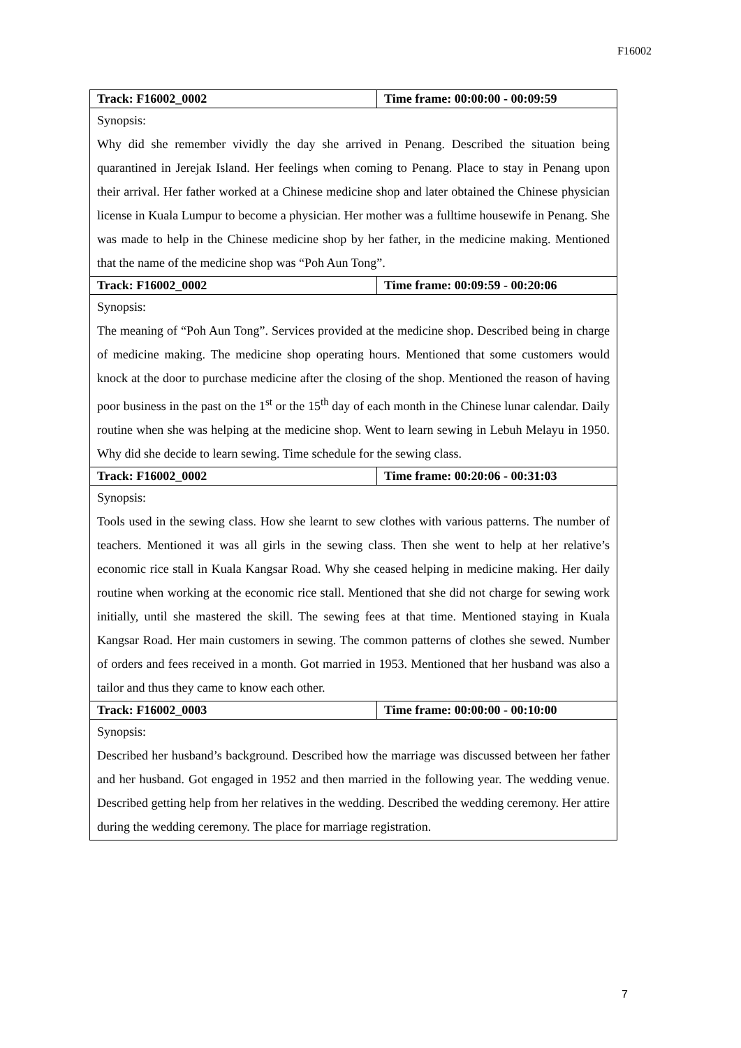F16002
| Track: F16002_0002 | Time frame: 00:00:00 - 00:09:59 |
| Synopsis: Why did she remember vividly the day she arrived in Penang. Described the situation being quarantined in Jerejak Island. Her feelings when coming to Penang. Place to stay in Penang upon their arrival. Her father worked at a Chinese medicine shop and later obtained the Chinese physician license in Kuala Lumpur to become a physician. Her mother was a fulltime housewife in Penang. She was made to help in the Chinese medicine shop by her father, in the medicine making. Mentioned that the name of the medicine shop was “Poh Aun Tong”. | |
| Track: F16002_0002 | Time frame: 00:09:59 - 00:20:06 |
| Synopsis: The meaning of “Poh Aun Tong”. Services provided at the medicine shop. Described being in charge of medicine making. The medicine shop operating hours. Mentioned that some customers would knock at the door to purchase medicine after the closing of the shop. Mentioned the reason of having poor business in the past on the 1<sup>st</sup> or the 15<sup>th</sup> day of each month in the Chinese lunar calendar. Daily routine when she was helping at the medicine shop. Went to learn sewing in Lebuh Melayu in 1950. Why did she decide to learn sewing. Time schedule for the sewing class. | |
| Track: F16002_0002 | Time frame: 00:20:06 - 00:31:03 |
| Synopsis: Tools used in the sewing class. How she learnt to sew clothes with various patterns. The number of teachers. Mentioned it was all girls in the sewing class. Then she went to help at her relative’s economic rice stall in Kuala Kangsar Road. Why she ceased helping in medicine making. Her daily routine when working at the economic rice stall. Mentioned that she did not charge for sewing work initially, until she mastered the skill. The sewing fees at that time. Mentioned staying in Kuala Kangsar Road. Her main customers in sewing. The common patterns of clothes she sewed. Number of orders and fees received in a month. Got married in 1953. Mentioned that her husband was also a tailor and thus they came to know each other. | |
| Track: F16002_0003 | Time frame: 00:00:00 - 00:10:00 |
| Synopsis: Described her husband’s background. Described how the marriage was discussed between her father and her husband. Got engaged in 1952 and then married in the following year. The wedding venue. Described getting help from her relatives in the wedding. Described the wedding ceremony. Her attire during the wedding ceremony. The place for marriage registration. | |
7